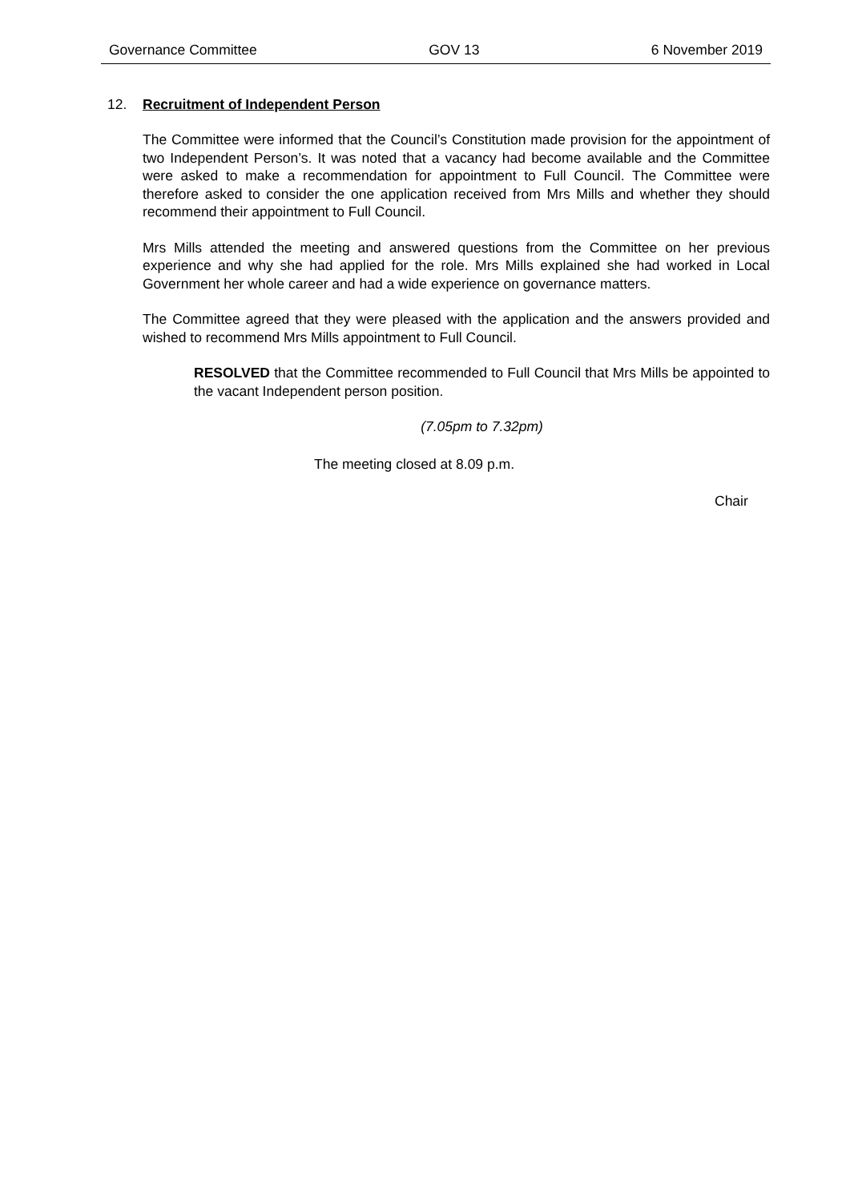Governance Committee GOV 13 6 November 2019
12. Recruitment of Independent Person
The Committee were informed that the Council’s Constitution made provision for the appointment of two Independent Person’s. It was noted that a vacancy had become available and the Committee were asked to make a recommendation for appointment to Full Council. The Committee were therefore asked to consider the one application received from Mrs Mills and whether they should recommend their appointment to Full Council.
Mrs Mills attended the meeting and answered questions from the Committee on her previous experience and why she had applied for the role. Mrs Mills explained she had worked in Local Government her whole career and had a wide experience on governance matters.
The Committee agreed that they were pleased with the application and the answers provided and wished to recommend Mrs Mills appointment to Full Council.
RESOLVED that the Committee recommended to Full Council that Mrs Mills be appointed to the vacant Independent person position.
(7.05pm to 7.32pm)
The meeting closed at 8.09 p.m.
Chair